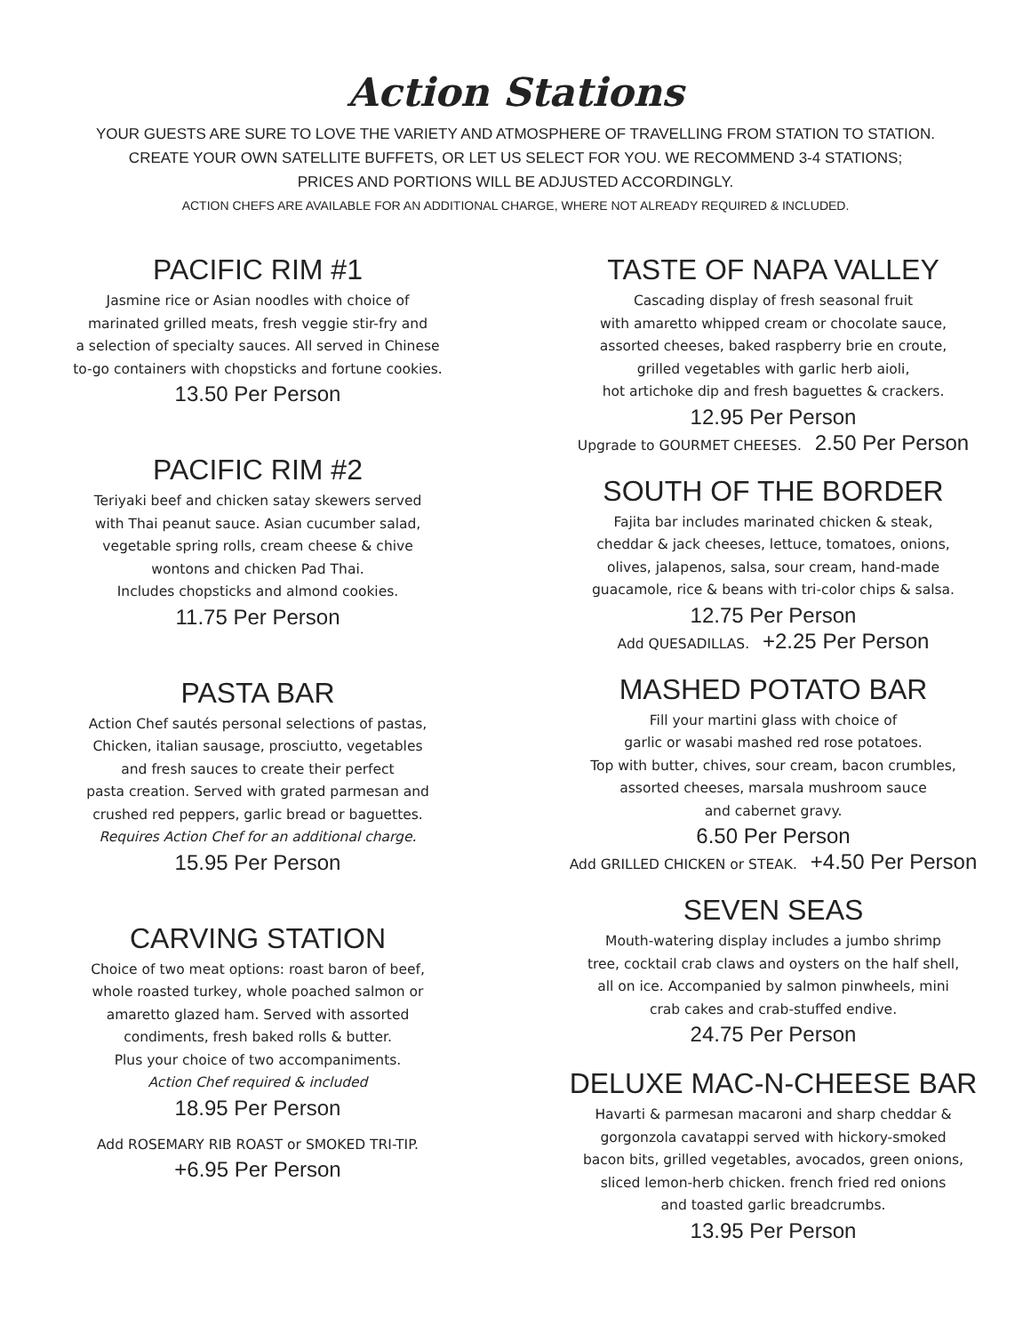Action Stations
YOUR GUESTS ARE SURE TO LOVE THE VARIETY AND ATMOSPHERE OF TRAVELLING FROM STATION TO STATION.
CREATE YOUR OWN SATELLITE BUFFETS, OR LET US SELECT FOR YOU. WE RECOMMEND 3-4 STATIONS;
PRICES AND PORTIONS WILL BE ADJUSTED ACCORDINGLY.
ACTION CHEFS ARE AVAILABLE FOR AN ADDITIONAL CHARGE, WHERE NOT ALREADY REQUIRED & INCLUDED.
PACIFIC RIM #1
Jasmine rice or Asian noodles with choice of
marinated grilled meats, fresh veggie stir-fry and
a selection of specialty sauces. All served in Chinese
to-go containers with chopsticks and fortune cookies.
13.50 Per Person
PACIFIC RIM #2
Teriyaki beef and chicken satay skewers served
with Thai peanut sauce. Asian cucumber salad,
vegetable spring rolls, cream cheese & chive
wontons and chicken Pad Thai.
Includes chopsticks and almond cookies.
11.75 Per Person
PASTA BAR
Action Chef sautés personal selections of pastas,
Chicken, italian sausage, prosciutto, vegetables
and fresh sauces to create their perfect
pasta creation. Served with grated parmesan and
crushed red peppers, garlic bread or baguettes.
Requires Action Chef for an additional charge.
15.95 Per Person
CARVING STATION
Choice of two meat options: roast baron of beef,
whole roasted turkey, whole poached salmon or
amaretto glazed ham. Served with assorted
condiments, fresh baked rolls & butter.
Plus your choice of two accompaniments.
Action Chef required & included
18.95 Per Person
Add ROSEMARY RIB ROAST or SMOKED TRI-TIP.
+6.95 Per Person
TASTE OF NAPA VALLEY
Cascading display of fresh seasonal fruit
with amaretto whipped cream or chocolate sauce,
assorted cheeses, baked raspberry brie en croute,
grilled vegetables with garlic herb aioli,
hot artichoke dip and fresh baguettes & crackers.
12.95 Per Person
Upgrade to GOURMET CHEESES. 2.50 Per Person
SOUTH OF THE BORDER
Fajita bar includes marinated chicken & steak,
cheddar & jack cheeses, lettuce, tomatoes, onions,
olives, jalapenos, salsa, sour cream, hand-made
guacamole, rice & beans with tri-color chips & salsa.
12.75 Per Person
Add QUESADILLAS. +2.25 Per Person
MASHED POTATO BAR
Fill your martini glass with choice of
garlic or wasabi mashed red rose potatoes.
Top with butter, chives, sour cream, bacon crumbles,
assorted cheeses, marsala mushroom sauce
and cabernet gravy.
6.50 Per Person
Add GRILLED CHICKEN or STEAK. +4.50 Per Person
SEVEN SEAS
Mouth-watering display includes a jumbo shrimp
tree, cocktail crab claws and oysters on the half shell,
all on ice. Accompanied by salmon pinwheels, mini
crab cakes and crab-stuffed endive.
24.75 Per Person
DELUXE MAC-N-CHEESE BAR
Havarti & parmesan macaroni and sharp cheddar &
gorgonzola cavatappi served with hickory-smoked
bacon bits, grilled vegetables, avocados, green onions,
sliced lemon-herb chicken. french fried red onions
and toasted garlic breadcrumbs.
13.95 Per Person